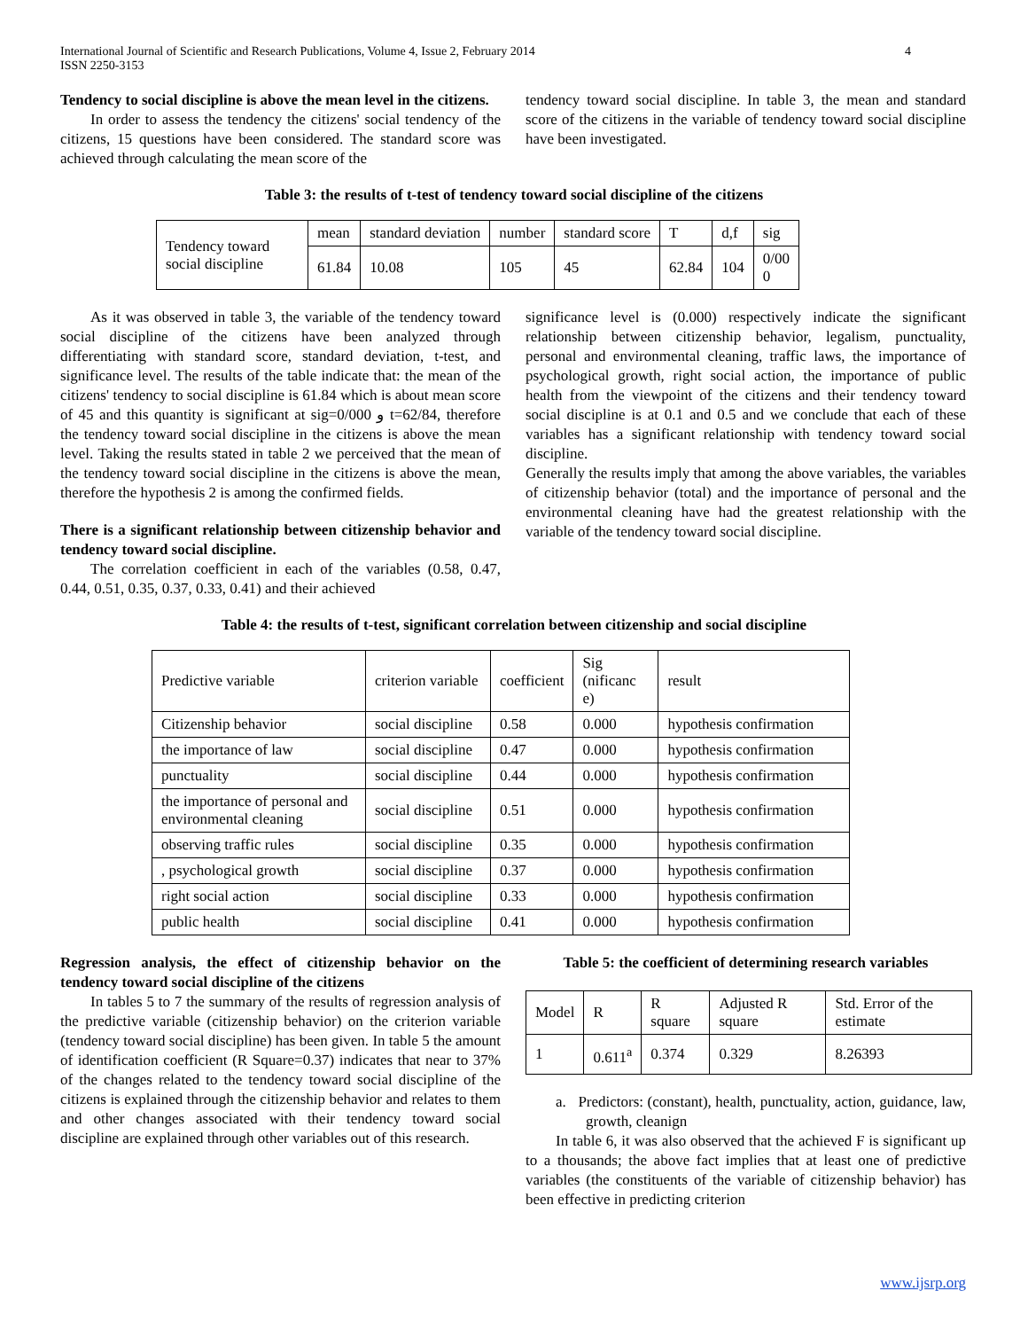International Journal of Scientific and Research Publications, Volume 4, Issue 2, February 2014
ISSN 2250-3153 4
Tendency to social discipline is above the mean level in the citizens.
In order to assess the tendency the citizens' social tendency of the citizens, 15 questions have been considered. The standard score was achieved through calculating the mean score of the
tendency toward social discipline. In table 3, the mean and standard score of the citizens in the variable of tendency toward social discipline have been investigated.
Table 3: the results of t-test of tendency toward social discipline of the citizens
| Tendency toward social discipline | mean | standard deviation | number | standard score | T | d,f | sig |
| | 61.84 | 10.08 | 105 | 45 | 62.84 | 104 | 0/00 0 |
As it was observed in table 3, the variable of the tendency toward social discipline of the citizens have been analyzed through differentiating with standard score, standard deviation, t-test, and significance level. The results of the table indicate that: the mean of the citizens' tendency to social discipline is 61.84 which is about mean score of 45 and this quantity is significant at sig=0/000 و t=62/84, therefore the tendency toward social discipline in the citizens is above the mean level. Taking the results stated in table 2 we perceived that the mean of the tendency toward social discipline in the citizens is above the mean, therefore the hypothesis 2 is among the confirmed fields.
There is a significant relationship between citizenship behavior and tendency toward social discipline.
The correlation coefficient in each of the variables (0.58, 0.47, 0.44, 0.51, 0.35, 0.37, 0.33, 0.41) and their achieved
significance level is (0.000) respectively indicate the significant relationship between citizenship behavior, legalism, punctuality, personal and environmental cleaning, traffic laws, the importance of psychological growth, right social action, the importance of public health from the viewpoint of the citizens and their tendency toward social discipline is at 0.1 and 0.5 and we conclude that each of these variables has a significant relationship with tendency toward social discipline.
Generally the results imply that among the above variables, the variables of citizenship behavior (total) and the importance of personal and the environmental cleaning have had the greatest relationship with the variable of the tendency toward social discipline.
Table 4: the results of t-test, significant correlation between citizenship and social discipline
| Predictive variable | criterion variable | coefficient | Sig (nificanc e) | result |
| --- | --- | --- | --- | --- |
| Citizenship behavior | social discipline | 0.58 | 0.000 | hypothesis confirmation |
| the importance of law | social discipline | 0.47 | 0.000 | hypothesis confirmation |
| punctuality | social discipline | 0.44 | 0.000 | hypothesis confirmation |
| the importance of personal and environmental cleaning | social discipline | 0.51 | 0.000 | hypothesis confirmation |
| observing traffic rules | social discipline | 0.35 | 0.000 | hypothesis confirmation |
| , psychological growth | social discipline | 0.37 | 0.000 | hypothesis confirmation |
| right social action | social discipline | 0.33 | 0.000 | hypothesis confirmation |
| public health | social discipline | 0.41 | 0.000 | hypothesis confirmation |
Regression analysis, the effect of citizenship behavior on the tendency toward social discipline of the citizens
In tables 5 to 7 the summary of the results of regression analysis of the predictive variable (citizenship behavior) on the criterion variable (tendency toward social discipline) has been given. In table 5 the amount of identification coefficient (R Square=0.37) indicates that near to 37% of the changes related to the tendency toward social discipline of the citizens is explained through the citizenship behavior and relates to them and other changes associated with their tendency toward social discipline are explained through other variables out of this research.
Table 5: the coefficient of determining research variables
| Model | R | R square | Adjusted R square | Std. Error of the estimate |
| --- | --- | --- | --- | --- |
| 1 | 0.611<sup>a</sup> | 0.374 | 0.329 | 8.26393 |
a. Predictors: (constant), health, punctuality, action, guidance, law, growth, cleanign
In table 6, it was also observed that the achieved F is significant up to a thousands; the above fact implies that at least one of predictive variables (the constituents of the variable of citizenship behavior) has been effective in predicting criterion
www.ijsrp.org